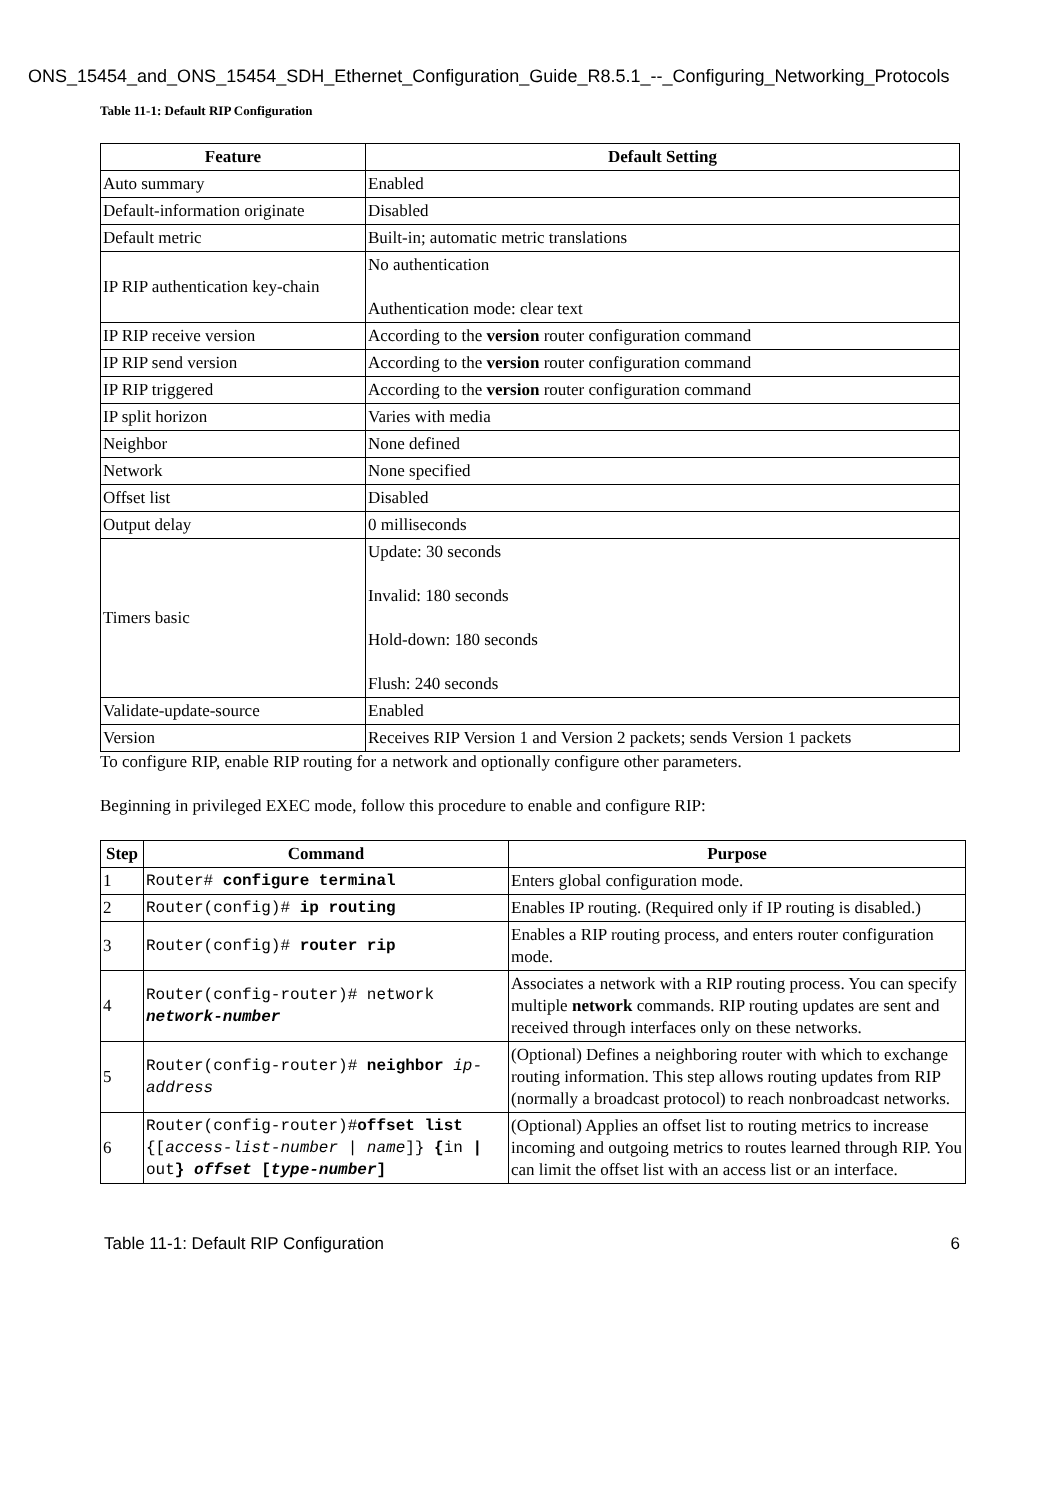ONS_15454_and_ONS_15454_SDH_Ethernet_Configuration_Guide_R8.5.1_--_Configuring_Networking_Protocols
Table 11-1: Default RIP Configuration
| Feature | Default Setting |
| --- | --- |
| Auto summary | Enabled |
| Default-information originate | Disabled |
| Default metric | Built-in; automatic metric translations |
| IP RIP authentication key-chain | No authentication Authentication mode: clear text |
| IP RIP receive version | According to the version router configuration command |
| IP RIP send version | According to the version router configuration command |
| IP RIP triggered | According to the version router configuration command |
| IP split horizon | Varies with media |
| Neighbor | None defined |
| Network | None specified |
| Offset list | Disabled |
| Output delay | 0 milliseconds |
| Timers basic | Update: 30 seconds Invalid: 180 seconds Hold-down: 180 seconds Flush: 240 seconds |
| Validate-update-source | Enabled |
| Version | Receives RIP Version 1 and Version 2 packets; sends Version 1 packets |
To configure RIP, enable RIP routing for a network and optionally configure other parameters.
Beginning in privileged EXEC mode, follow this procedure to enable and configure RIP:
| Step | Command | Purpose |
| --- | --- | --- |
| 1 | Router# configure terminal | Enters global configuration mode. |
| 2 | Router(config)# ip routing | Enables IP routing. (Required only if IP routing is disabled.) |
| 3 | Router(config)# router rip | Enables a RIP routing process, and enters router configuration mode. |
| 4 | Router(config-router)# network network-number | Associates a network with a RIP routing process. You can specify multiple network commands. RIP routing updates are sent and received through interfaces only on these networks. |
| 5 | Router(config-router)# neighbor ip-address | (Optional) Defines a neighboring router with which to exchange routing information. This step allows routing updates from RIP (normally a broadcast protocol) to reach nonbroadcast networks. |
| 6 | Router(config-router)# offset list {[ access-list-number / name ]} { in / out } offset [ type-number ] | (Optional) Applies an offset list to routing metrics to increase incoming and outgoing metrics to routes learned through RIP. You can limit the offset list with an access list or an interface. |
Table 11-1: Default RIP Configuration 6